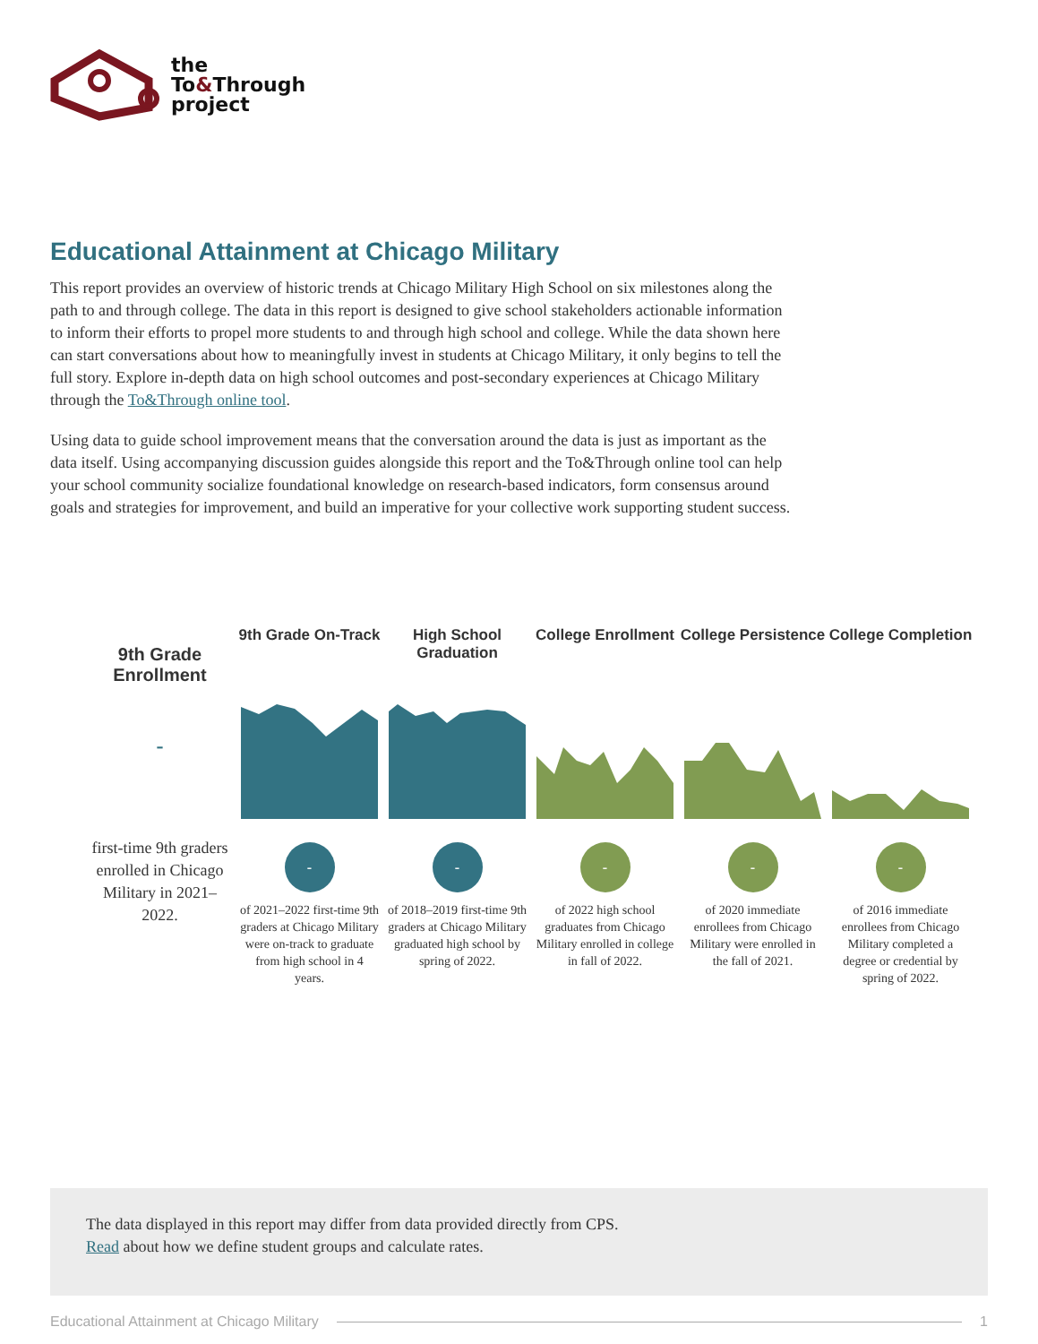the
To&Through
project
Educational Attainment at Chicago Military
This report provides an overview of historic trends at Chicago Military High School on six milestones along the path to and through college. The data in this report is designed to give school stakeholders actionable information to inform their efforts to propel more students to and through high school and college. While the data shown here can start conversations about how to meaningfully invest in students at Chicago Military, it only begins to tell the full story. Explore in-depth data on high school outcomes and post-secondary experiences at Chicago Military through the To&Through online tool.
Using data to guide school improvement means that the conversation around the data is just as important as the data itself. Using accompanying discussion guides alongside this report and the To&Through online tool can help your school community socialize foundational knowledge on research-based indicators, form consensus around goals and strategies for improvement, and build an imperative for your collective work supporting student success.
9th Grade Enrollment
-
first-time 9th graders enrolled in Chicago Military in 2021–2022.
9th Grade On-Track
-
of 2021–2022 first-time 9th graders at Chicago Military were on-track to graduate from high school in 4 years.
High School Graduation
-
of 2018–2019 first-time 9th graders at Chicago Military graduated high school by spring of 2022.
College Enrollment
-
of 2022 high school graduates from Chicago Military enrolled in college in fall of 2022.
College Persistence
-
of 2020 immediate enrollees from Chicago Military were enrolled in the fall of 2021.
College Completion
-
of 2016 immediate enrollees from Chicago Military completed a degree or credential by spring of 2022.
The data displayed in this report may differ from data provided directly from CPS.
Read about how we define student groups and calculate rates.
Educational Attainment at Chicago Military 1